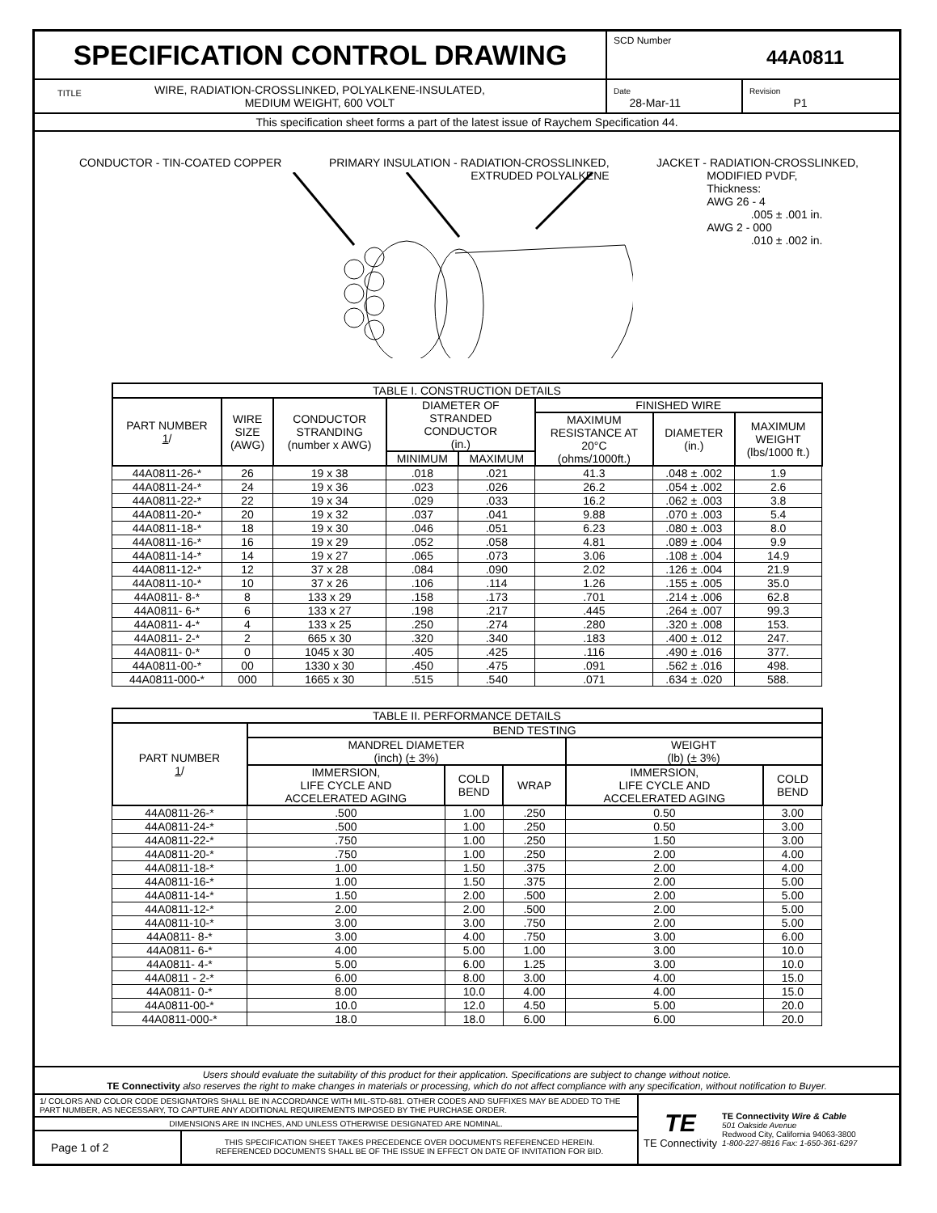SPECIFICATION CONTROL DRAWING
SCD Number 44A0811
TITLE WIRE, RADIATION-CROSSLINKED, POLYALKENE-INSULATED,
MEDIUM WEIGHT, 600 VOLT
Date
28-Mar-11
Revision
P1
This specification sheet forms a part of the latest issue of Raychem Specification 44.
CONDUCTOR - TIN-COATED COPPER PRIMARY INSULATION - RADIATION-CROSSLINKED,
EXTRUDED POLYALKENE
JACKET - RADIATION-CROSSLINKED,
MODIFIED PVDF,
Thickness:
AWG 26 - 4
.005 ± .001 in.
AWG 2 - 000
.010 ± .002 in.
| TABLE I. CONSTRUCTION DETAILS | | | | | | | |
| --- | --- | --- | --- | --- | --- | --- | --- |
| PART NUMBER 1 / | WIRE SIZE (AWG) | CONDUCTOR STRANDING (number x AWG) | DIAMETER OF STRANDED CONDUCTOR (in.) | | FINISHED WIRE | | |
| | | | | | MAXIMUM RESISTANCE AT 20°C (ohms/1000ft.) | DIAMETER (in.) | MAXIMUM WEIGHT (lbs/1000 ft.) |
| | | | MINIMUM | MAXIMUM | | | |
| 44A0811-26-* | 26 | 19 x 38 | .018 | .021 | 41.3 | .048 ± .002 | 1.9 |
| 44A0811-24-* | 24 | 19 x 36 | .023 | .026 | 26.2 | .054 ± .002 | 2.6 |
| 44A0811-22-* | 22 | 19 x 34 | .029 | .033 | 16.2 | .062 ± .003 | 3.8 |
| 44A0811-20-* | 20 | 19 x 32 | .037 | .041 | 9.88 | .070 ± .003 | 5.4 |
| 44A0811-18-* | 18 | 19 x 30 | .046 | .051 | 6.23 | .080 ± .003 | 8.0 |
| 44A0811-16-* | 16 | 19 x 29 | .052 | .058 | 4.81 | .089 ± .004 | 9.9 |
| 44A0811-14-* | 14 | 19 x 27 | .065 | .073 | 3.06 | .108 ± .004 | 14.9 |
| 44A0811-12-* | 12 | 37 x 28 | .084 | .090 | 2.02 | .126 ± .004 | 21.9 |
| 44A0811-10-* | 10 | 37 x 26 | .106 | .114 | 1.26 | .155 ± .005 | 35.0 |
| 44A0811- 8-* | 8 | 133 x 29 | .158 | .173 | .701 | .214 ± .006 | 62.8 |
| 44A0811- 6-* | 6 | 133 x 27 | .198 | .217 | .445 | .264 ± .007 | 99.3 |
| 44A0811- 4-* | 4 | 133 x 25 | .250 | .274 | .280 | .320 ± .008 | 153. |
| 44A0811- 2-* | 2 | 665 x 30 | .320 | .340 | .183 | .400 ± .012 | 247. |
| 44A0811- 0-* | 0 | 1045 x 30 | .405 | .425 | .116 | .490 ± .016 | 377. |
| 44A0811-00-* | 00 | 1330 x 30 | .450 | .475 | .091 | .562 ± .016 | 498. |
| 44A0811-000-* | 000 | 1665 x 30 | .515 | .540 | .071 | .634 ± .020 | 588. |
| TABLE II. PERFORMANCE DETAILS | | | | | |
| --- | --- | --- | --- | --- | --- |
| PART NUMBER 1 / | BEND TESTING | | | | |
| | MANDREL DIAMETER (inch) (± 3%) | | | WEIGHT (lb) (± 3%) | |
| | IMMERSION, LIFE CYCLE AND ACCELERATED AGING | COLD BEND | WRAP | IMMERSION, LIFE CYCLE AND ACCELERATED AGING | COLD BEND |
| 44A0811-26-* | .500 | 1.00 | .250 | 0.50 | 3.00 |
| 44A0811-24-* | .500 | 1.00 | .250 | 0.50 | 3.00 |
| 44A0811-22-* | .750 | 1.00 | .250 | 1.50 | 3.00 |
| 44A0811-20-* | .750 | 1.00 | .250 | 2.00 | 4.00 |
| 44A0811-18-* | 1.00 | 1.50 | .375 | 2.00 | 4.00 |
| 44A0811-16-* | 1.00 | 1.50 | .375 | 2.00 | 5.00 |
| 44A0811-14-* | 1.50 | 2.00 | .500 | 2.00 | 5.00 |
| 44A0811-12-* | 2.00 | 2.00 | .500 | 2.00 | 5.00 |
| 44A0811-10-* | 3.00 | 3.00 | .750 | 2.00 | 5.00 |
| 44A0811- 8-* | 3.00 | 4.00 | .750 | 3.00 | 6.00 |
| 44A0811- 6-* | 4.00 | 5.00 | 1.00 | 3.00 | 10.0 |
| 44A0811- 4-* | 5.00 | 6.00 | 1.25 | 3.00 | 10.0 |
| 44A0811 - 2-* | 6.00 | 8.00 | 3.00 | 4.00 | 15.0 |
| 44A0811- 0-* | 8.00 | 10.0 | 4.00 | 4.00 | 15.0 |
| 44A0811-00-* | 10.0 | 12.0 | 4.50 | 5.00 | 20.0 |
| 44A0811-000-* | 18.0 | 18.0 | 6.00 | 6.00 | 20.0 |
Users should evaluate the suitability of this product for their application. Specifications are subject to change without notice.
TE Connectivity also reserves the right to make changes in materials or processing, which do not affect compliance with any specification, without notification to Buyer.
1/ COLORS AND COLOR CODE DESIGNATORS SHALL BE IN ACCORDANCE WITH MIL-STD-681. OTHER CODES AND SUFFIXES MAY BE ADDED TO THE PART NUMBER, AS NECESSARY, TO CAPTURE ANY ADDITIONAL REQUIREMENTS IMPOSED BY THE PURCHASE ORDER.
DIMENSIONS ARE IN INCHES, AND UNLESS OTHERWISE DESIGNATED ARE NOMINAL.
Page 1 of 2
THIS SPECIFICATION SHEET TAKES PRECEDENCE OVER DOCUMENTS REFERENCED HEREIN.
REFERENCED DOCUMENTS SHALL BE OF THE ISSUE IN EFFECT ON DATE OF INVITATION FOR BID.
TE
TE Connectivity
TE Connectivity Wire & Cable
501 Oakside Avenue
Redwood City, California 94063-3800
1-800-227-8816 Fax: 1-650-361-6297